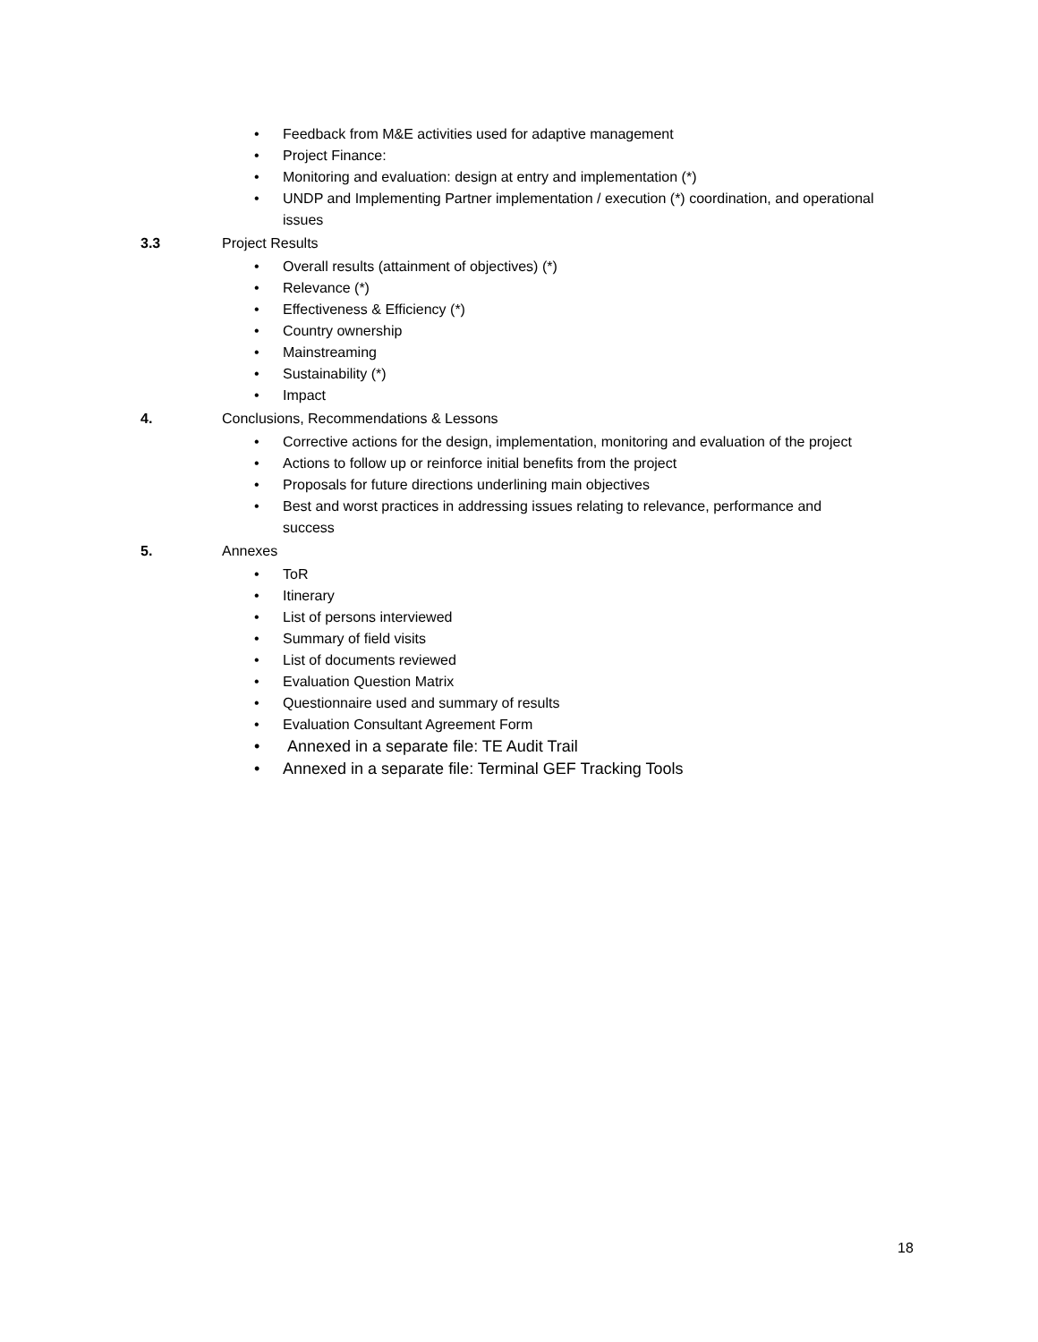• Feedback from M&E activities used for adaptive management
• Project Finance:
• Monitoring and evaluation: design at entry and implementation (*)
• UNDP and Implementing Partner implementation / execution (*) coordination, and operational issues
3.3 Project Results
• Overall results (attainment of objectives) (*)
• Relevance (*)
• Effectiveness & Efficiency (*)
• Country ownership
• Mainstreaming
• Sustainability (*)
• Impact
4. Conclusions, Recommendations & Lessons
• Corrective actions for the design, implementation, monitoring and evaluation of the project
• Actions to follow up or reinforce initial benefits from the project
• Proposals for future directions underlining main objectives
• Best and worst practices in addressing issues relating to relevance, performance and success
5. Annexes
• ToR
• Itinerary
• List of persons interviewed
• Summary of field visits
• List of documents reviewed
• Evaluation Question Matrix
• Questionnaire used and summary of results
• Evaluation Consultant Agreement Form
• Annexed in a separate file: TE Audit Trail
• Annexed in a separate file: Terminal GEF Tracking Tools
18